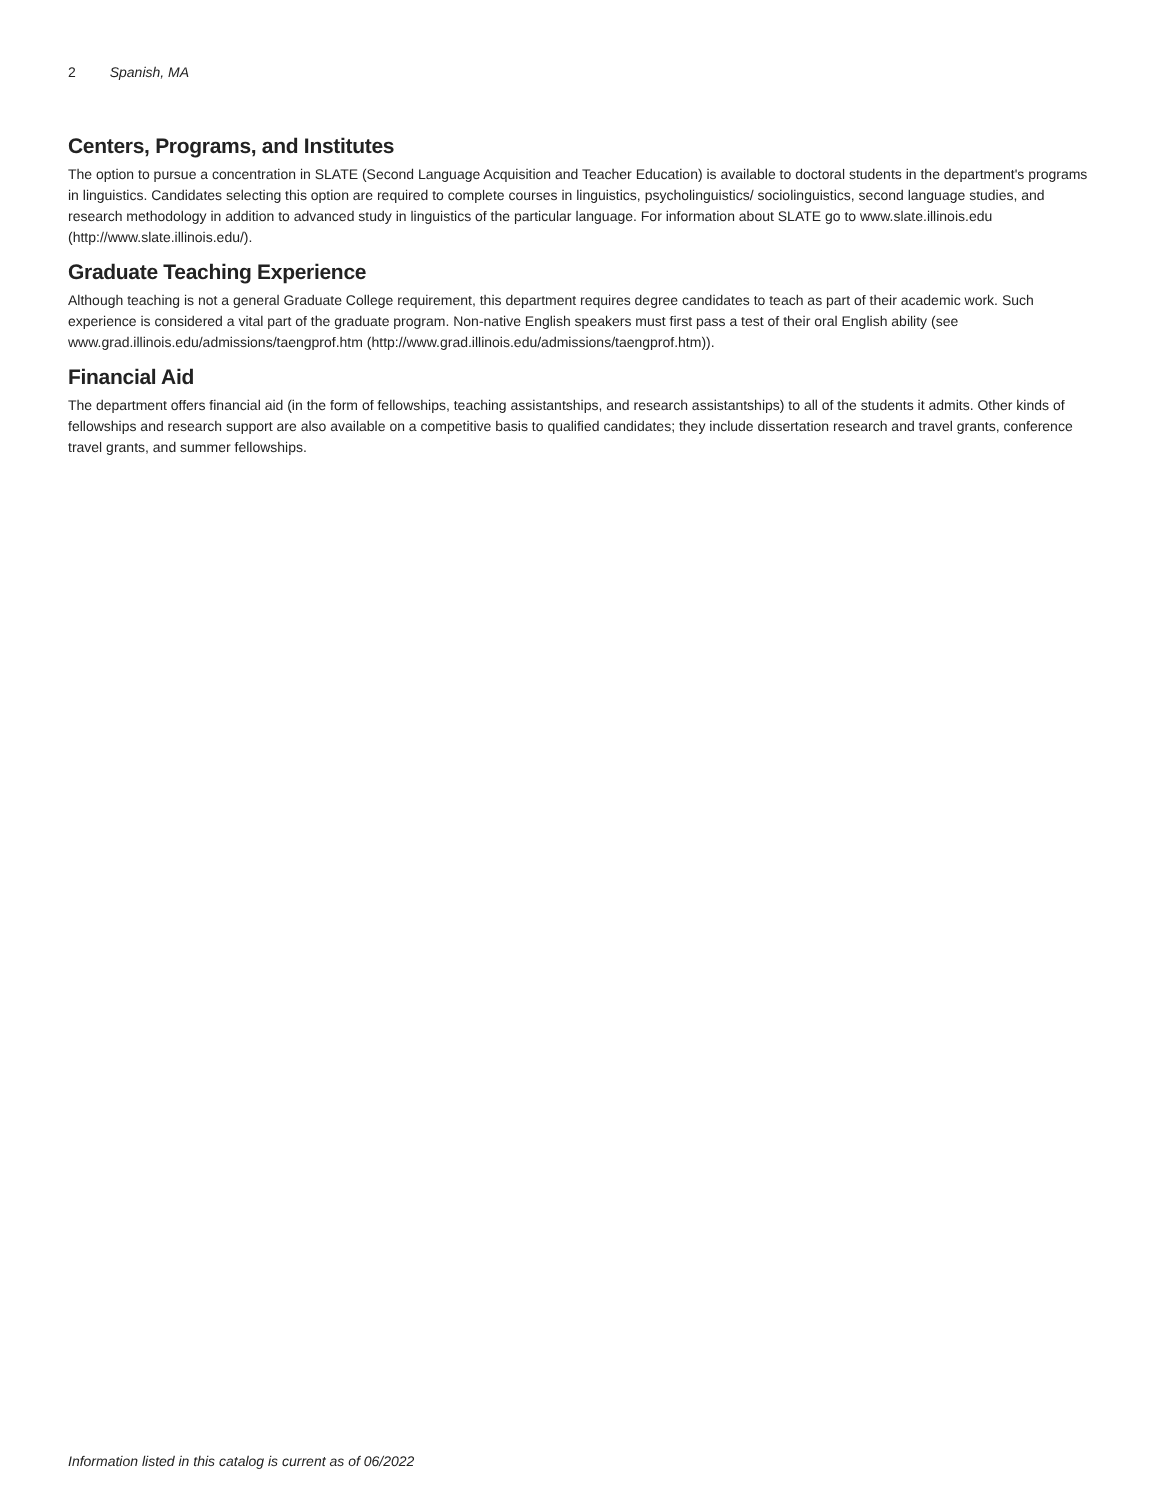2 Spanish, MA
Centers, Programs, and Institutes
The option to pursue a concentration in SLATE (Second Language Acquisition and Teacher Education) is available to doctoral students in the department's programs in linguistics. Candidates selecting this option are required to complete courses in linguistics, psycholinguistics/ sociolinguistics, second language studies, and research methodology in addition to advanced study in linguistics of the particular language. For information about SLATE go to www.slate.illinois.edu (http://www.slate.illinois.edu/).
Graduate Teaching Experience
Although teaching is not a general Graduate College requirement, this department requires degree candidates to teach as part of their academic work. Such experience is considered a vital part of the graduate program. Non-native English speakers must first pass a test of their oral English ability (see www.grad.illinois.edu/admissions/taengprof.htm (http://www.grad.illinois.edu/admissions/taengprof.htm)).
Financial Aid
The department offers financial aid (in the form of fellowships, teaching assistantships, and research assistantships) to all of the students it admits. Other kinds of fellowships and research support are also available on a competitive basis to qualified candidates; they include dissertation research and travel grants, conference travel grants, and summer fellowships.
Information listed in this catalog is current as of 06/2022